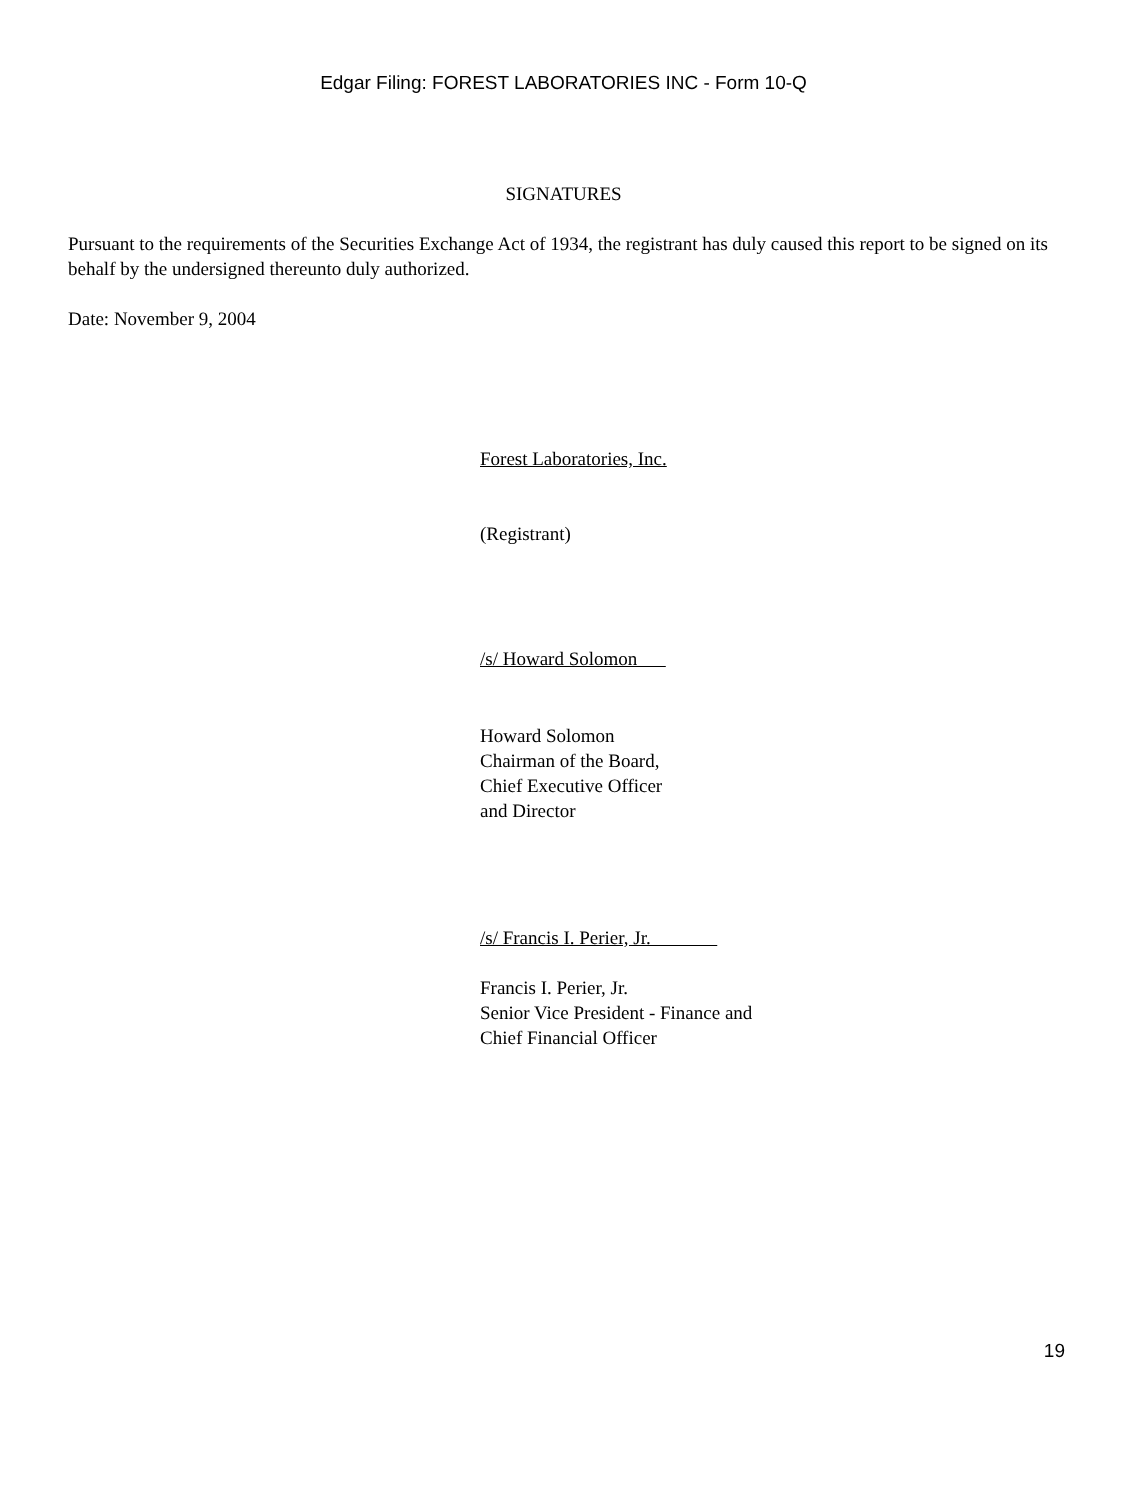Edgar Filing: FOREST LABORATORIES INC - Form 10-Q
SIGNATURES
Pursuant to the requirements of the Securities Exchange Act of 1934, the registrant has duly caused this report to be signed on its behalf by the undersigned thereunto duly authorized.
Date: November 9, 2004
Forest Laboratories, Inc.
(Registrant)
/s/ Howard Solomon
Howard Solomon
Chairman of the Board,
Chief Executive Officer
and Director
/s/ Francis I. Perier, Jr.
Francis I. Perier, Jr.
Senior Vice President - Finance and
Chief Financial Officer
19